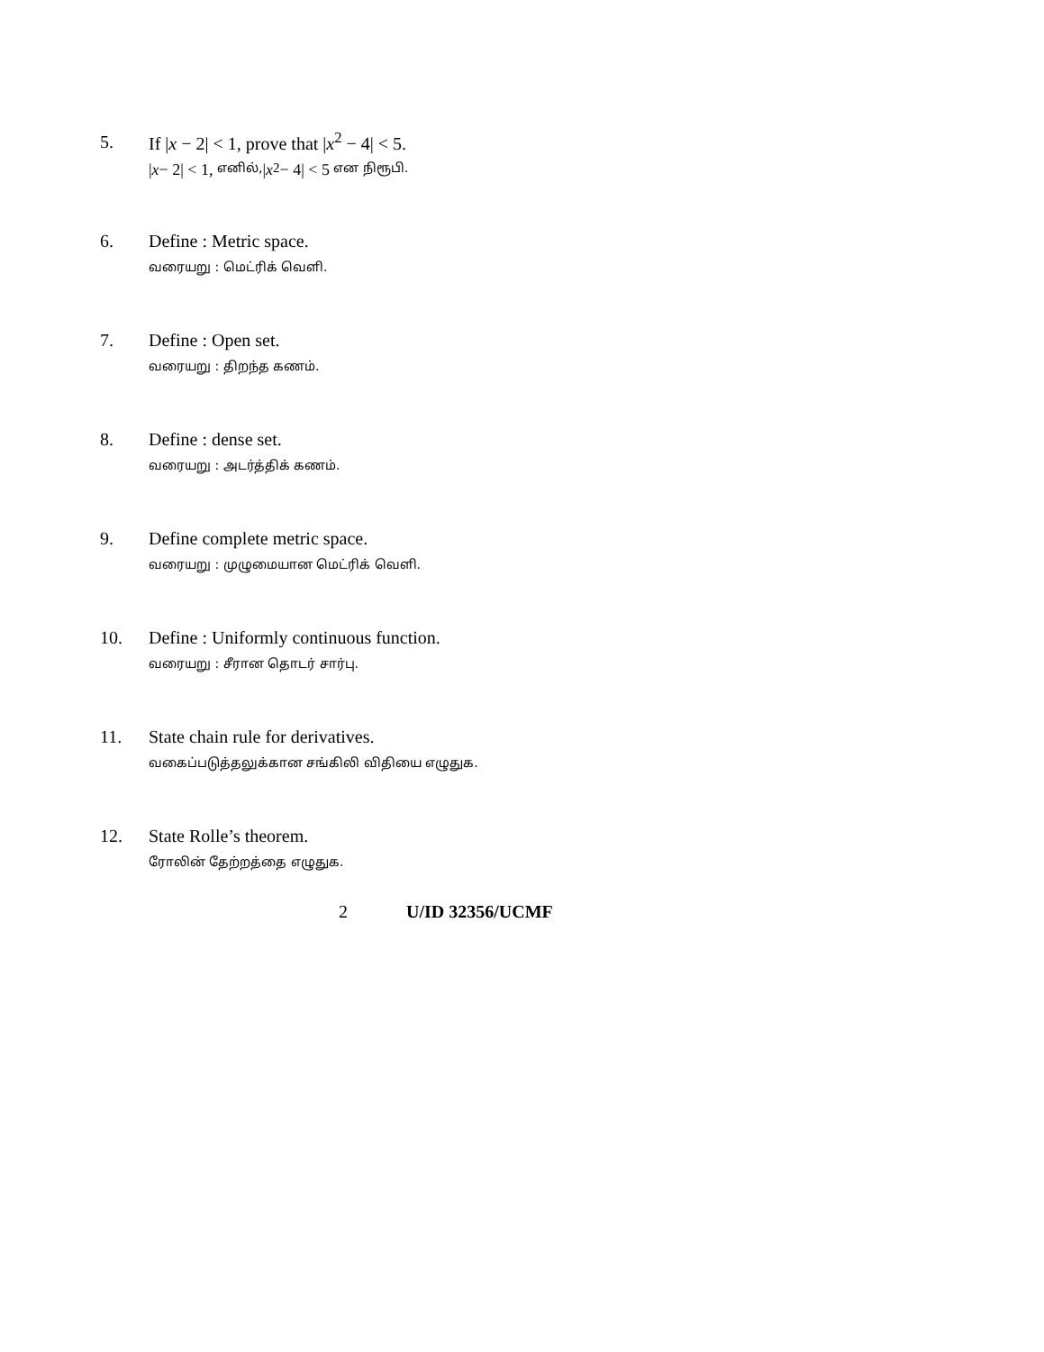5. If |x − 2| < 1, prove that |x<sup>2</sup> − 4| < 5.
| x − 2| < 1, எனில், | x<sup>2</sup> − 4| < 5 என நிரூபி.
6. Define : Metric space.
வரையறு : மெட்ரிக் வெளி.
7. Define : Open set.
வரையறு : திறந்த கணம்.
8. Define : dense set.
வரையறு : அடர்த்திக் கணம்.
9. Define complete metric space.
வரையறு : முழுமையான மெட்ரிக் வெளி.
10. Define : Uniformly continuous function.
வரையறு : சீரான தொடர் சார்பு.
11. State chain rule for derivatives.
வகைப்படுத்தலுக்கான சங்கிலி விதியை எழுதுக.
12. State Rolle’s theorem.
ரோலின் தேற்றத்தை எழுதுக.
2 U/ID 32356/UCMF